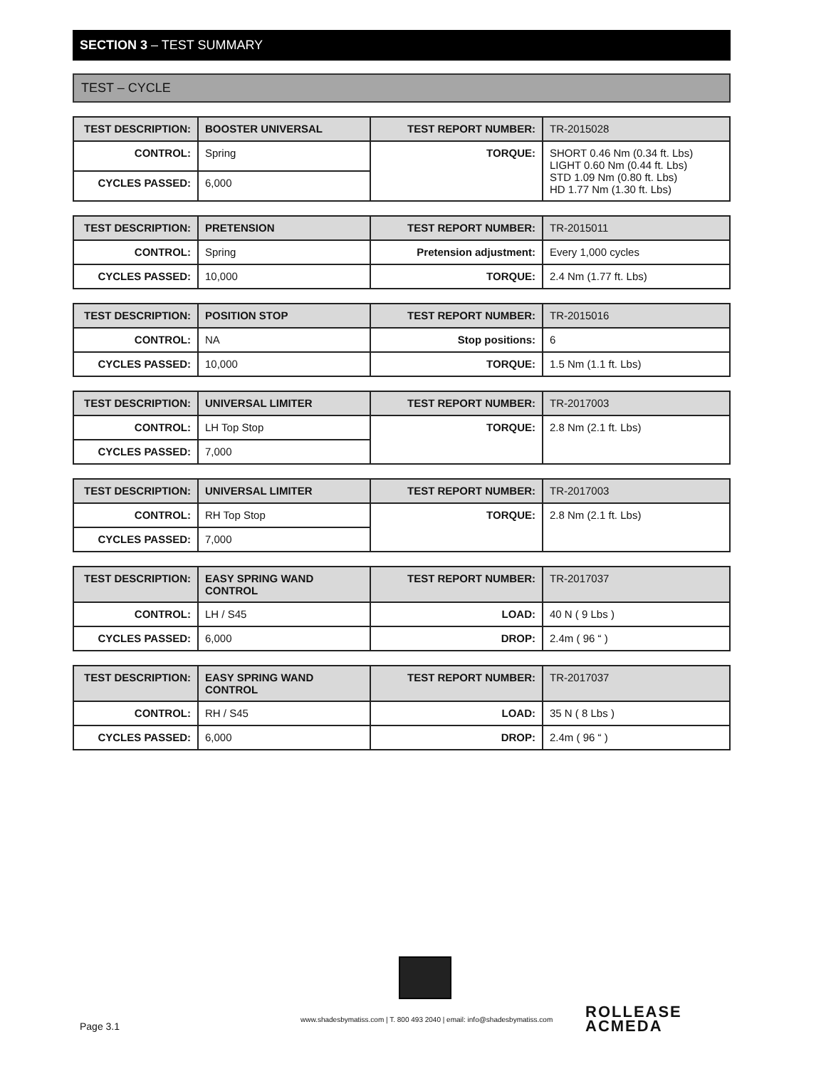SECTION 3 – TEST SUMMARY
TEST – CYCLE
| TEST DESCRIPTION: | BOOSTER UNIVERSAL | TEST REPORT NUMBER: | TR-2015028 |
| CONTROL: | Spring | TORQUE: | SHORT 0.46 Nm (0.34 ft. Lbs) LIGHT 0.60 Nm (0.44 ft. Lbs) STD 1.09 Nm (0.80 ft. Lbs) HD 1.77 Nm (1.30 ft. Lbs) |
| CYCLES PASSED: | 6,000 | | |
| TEST DESCRIPTION: | PRETENSION | TEST REPORT NUMBER: | TR-2015011 |
| CONTROL: | Spring | Pretension adjustment: | Every 1,000 cycles |
| CYCLES PASSED: | 10,000 | TORQUE: | 2.4 Nm (1.77 ft. Lbs) |
| TEST DESCRIPTION: | POSITION STOP | TEST REPORT NUMBER: | TR-2015016 |
| CONTROL: | NA | Stop positions: | 6 |
| CYCLES PASSED: | 10,000 | TORQUE: | 1.5 Nm (1.1 ft. Lbs) |
| TEST DESCRIPTION: | UNIVERSAL LIMITER | TEST REPORT NUMBER: | TR-2017003 |
| CONTROL: | LH Top Stop | TORQUE: | 2.8 Nm (2.1 ft. Lbs) |
| CYCLES PASSED: | 7,000 | | |
| TEST DESCRIPTION: | UNIVERSAL LIMITER | TEST REPORT NUMBER: | TR-2017003 |
| CONTROL: | RH Top Stop | TORQUE: | 2.8 Nm (2.1 ft. Lbs) |
| CYCLES PASSED: | 7,000 | | |
| TEST DESCRIPTION: | EASY SPRING WAND CONTROL | TEST REPORT NUMBER: | TR-2017037 |
| CONTROL: | LH / S45 | LOAD: | 40 N ( 9 Lbs ) |
| CYCLES PASSED: | 6,000 | DROP: | 2.4m ( 96 “ ) |
| TEST DESCRIPTION: | EASY SPRING WAND CONTROL | TEST REPORT NUMBER: | TR-2017037 |
| CONTROL: | RH / S45 | LOAD: | 35 N ( 8 Lbs ) |
| CYCLES PASSED: | 6,000 | DROP: | 2.4m ( 96 “ ) |
Page 3.1
www.shadesbymatiss.com | T. 800 493 2040 | email: info@shadesbymatiss.com
ROLLEASE
ACMEDA